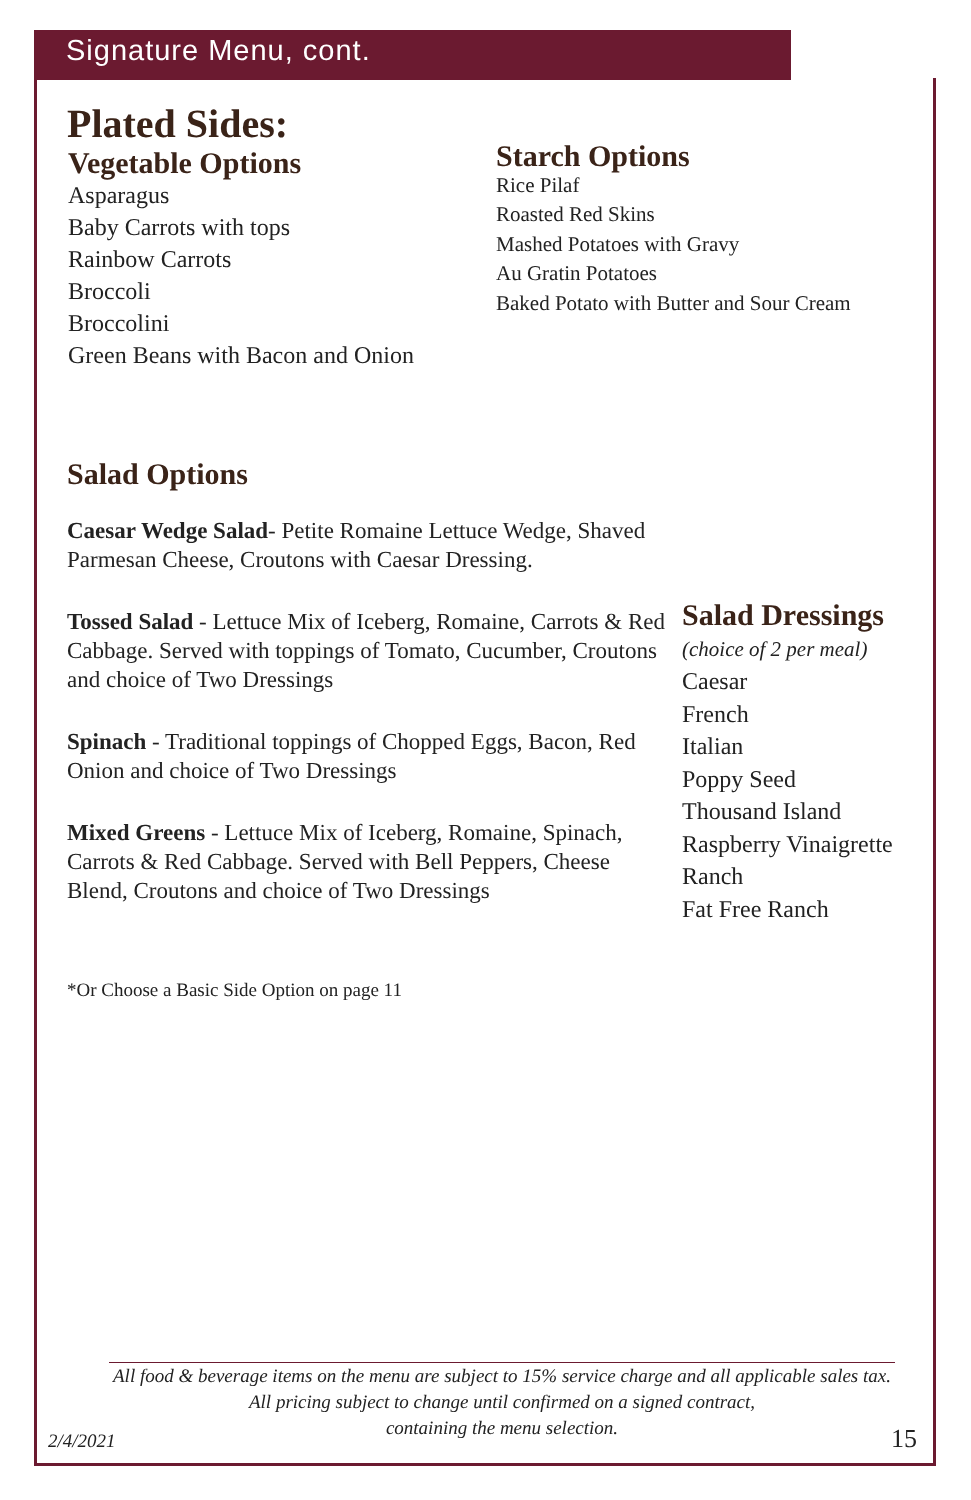Signature Menu, cont.
Plated Sides:
Vegetable Options
Asparagus
Baby Carrots with tops
Rainbow Carrots
Broccoli
Broccolini
Green Beans with Bacon and Onion
Starch Options
Rice Pilaf
Roasted Red Skins
Mashed Potatoes with Gravy
Au Gratin Potatoes
Baked Potato with Butter and Sour Cream
Salad Options
Caesar Wedge Salad- Petite Romaine Lettuce Wedge, Shaved Parmesan Cheese, Croutons with Caesar Dressing.
Tossed Salad - Lettuce Mix of Iceberg, Romaine, Carrots & Red Cabbage. Served with toppings of Tomato, Cucumber, Croutons and choice of Two Dressings
Spinach - Traditional toppings of Chopped Eggs, Bacon, Red Onion and choice of Two Dressings
Mixed Greens - Lettuce Mix of Iceberg, Romaine, Spinach, Carrots & Red Cabbage. Served with Bell Peppers, Cheese Blend, Croutons and choice of Two Dressings
*Or Choose a Basic Side Option on page 11
Salad Dressings
(choice of 2 per meal)
Caesar
French
Italian
Poppy Seed
Thousand Island
Raspberry Vinaigrette
Ranch
Fat Free Ranch
All food & beverage items on the menu are subject to 15% service charge and all applicable sales tax.
All pricing subject to change until confirmed on a signed contract,
containing the menu selection.
2/4/2021 15